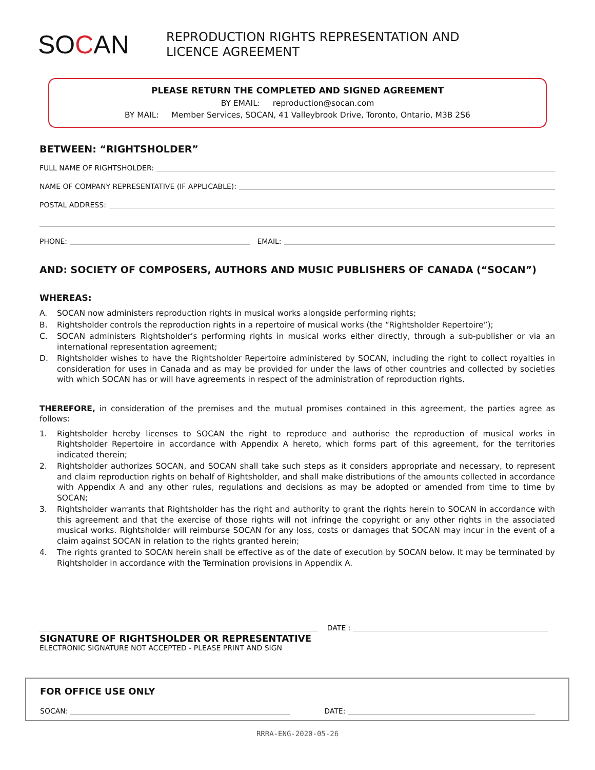SOCAN
REPRODUCTION RIGHTS REPRESENTATION AND
LICENCE AGREEMENT
PLEASE RETURN THE COMPLETED AND SIGNED AGREEMENT
BY EMAIL: reproduction@socan.com
BY MAIL: Member Services, SOCAN, 41 Valleybrook Drive, Toronto, Ontario, M3B 2S6
BETWEEN: “RIGHTSHOLDER”
FULL NAME OF RIGHTSHOLDER:
NAME OF COMPANY REPRESENTATIVE (IF APPLICABLE):
POSTAL ADDRESS:
PHONE: EMAIL:
AND: SOCIETY OF COMPOSERS, AUTHORS AND MUSIC PUBLISHERS OF CANADA (“SOCAN”)
WHEREAS:
A. SOCAN now administers reproduction rights in musical works alongside performing rights;
B. Rightsholder controls the reproduction rights in a repertoire of musical works (the “Rightsholder Repertoire”);
C. SOCAN administers Rightsholder’s performing rights in musical works either directly, through a sub-publisher or via an international representation agreement;
D. Rightsholder wishes to have the Rightsholder Repertoire administered by SOCAN, including the right to collect royalties in consideration for uses in Canada and as may be provided for under the laws of other countries and collected by societies with which SOCAN has or will have agreements in respect of the administration of reproduction rights.
THEREFORE, in consideration of the premises and the mutual promises contained in this agreement, the parties agree as follows:
1. Rightsholder hereby licenses to SOCAN the right to reproduce and authorise the reproduction of musical works in Rightsholder Repertoire in accordance with Appendix A hereto, which forms part of this agreement, for the territories indicated therein;
2. Rightsholder authorizes SOCAN, and SOCAN shall take such steps as it considers appropriate and necessary, to represent and claim reproduction rights on behalf of Rightsholder, and shall make distributions of the amounts collected in accordance with Appendix A and any other rules, regulations and decisions as may be adopted or amended from time to time by SOCAN;
3. Rightsholder warrants that Rightsholder has the right and authority to grant the rights herein to SOCAN in accordance with this agreement and that the exercise of those rights will not infringe the copyright or any other rights in the associated musical works. Rightsholder will reimburse SOCAN for any loss, costs or damages that SOCAN may incur in the event of a claim against SOCAN in relation to the rights granted herein;
4. The rights granted to SOCAN herein shall be effective as of the date of execution by SOCAN below. It may be terminated by Rightsholder in accordance with the Termination provisions in Appendix A.
DATE :
SIGNATURE OF RIGHTSHOLDER OR REPRESENTATIVE
ELECTRONIC SIGNATURE NOT ACCEPTED - PLEASE PRINT AND SIGN
FOR OFFICE USE ONLY
SOCAN: DATE:
RRRA-ENG-2020-05-26